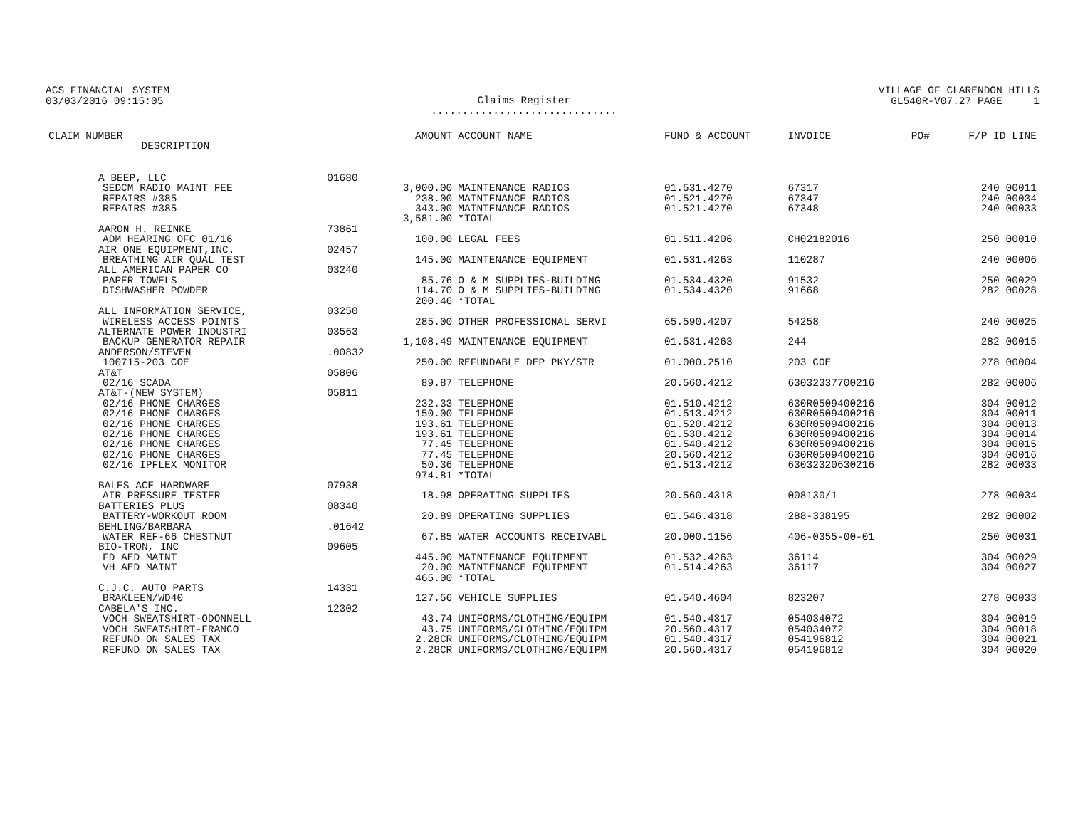ACS FINANCIAL SYSTEM
03/03/2016 09:15:05
Claims Register
..............................
VILLAGE OF CLARENDON HILLS
GL540R-V07.27 PAGE 1
| CLAIM NUMBER DESCRIPTION | | AMOUNT | ACCOUNT NAME | FUND & ACCOUNT | INVOICE | PO# | F/P ID LINE |
| --- | --- | --- | --- | --- | --- | --- | --- |
| A BEEP, LLC | 01680 | | | | | | |
| SEDCM RADIO MAINT FEE | | 3,000.00 | MAINTENANCE RADIOS | 01.531.4270 | 67317 | | 240 00011 |
| REPAIRS #385 | | 238.00 | MAINTENANCE RADIOS | 01.521.4270 | 67347 | | 240 00034 |
| REPAIRS #385 | | 343.00 | MAINTENANCE RADIOS | 01.521.4270 | 67348 | | 240 00033 |
| | | 3,581.00 | *TOTAL | | | | |
| AARON H. REINKE | 73861 | | | | | | |
| ADM HEARING OFC 01/16 | | 100.00 | LEGAL FEES | 01.511.4206 | CH02182016 | | 250 00010 |
| AIR ONE EQUIPMENT,INC. | 02457 | | | | | | |
| BREATHING AIR QUAL TEST | | 145.00 | MAINTENANCE EQUIPMENT | 01.531.4263 | 110287 | | 240 00006 |
| ALL AMERICAN PAPER CO | 03240 | | | | | | |
| PAPER TOWELS | | 85.76 | O & M SUPPLIES-BUILDING | 01.534.4320 | 91532 | | 250 00029 |
| DISHWASHER POWDER | | 114.70 | O & M SUPPLIES-BUILDING | 01.534.4320 | 91668 | | 282 00028 |
| | | 200.46 | *TOTAL | | | | |
| ALL INFORMATION SERVICE, | 03250 | | | | | | |
| WIRELESS ACCESS POINTS | | 285.00 | OTHER PROFESSIONAL SERVI | 65.590.4207 | 54258 | | 240 00025 |
| ALTERNATE POWER INDUSTRI | 03563 | | | | | | |
| BACKUP GENERATOR REPAIR | | 1,108.49 | MAINTENANCE EQUIPMENT | 01.531.4263 | 244 | | 282 00015 |
| ANDERSON/STEVEN | .00832 | | | | | | |
| 100715-203 COE | | 250.00 | REFUNDABLE DEP PKY/STR | 01.000.2510 | 203 COE | | 278 00004 |
| AT&T | 05806 | | | | | | |
| 02/16 SCADA | | 89.87 | TELEPHONE | 20.560.4212 | 63032337700216 | | 282 00006 |
| AT&T-(NEW SYSTEM) | 05811 | | | | | | |
| 02/16 PHONE CHARGES | | 232.33 | TELEPHONE | 01.510.4212 | 630R0509400216 | | 304 00012 |
| 02/16 PHONE CHARGES | | 150.00 | TELEPHONE | 01.513.4212 | 630R0509400216 | | 304 00011 |
| 02/16 PHONE CHARGES | | 193.61 | TELEPHONE | 01.520.4212 | 630R0509400216 | | 304 00013 |
| 02/16 PHONE CHARGES | | 193.61 | TELEPHONE | 01.530.4212 | 630R0509400216 | | 304 00014 |
| 02/16 PHONE CHARGES | | 77.45 | TELEPHONE | 01.540.4212 | 630R0509400216 | | 304 00015 |
| 02/16 PHONE CHARGES | | 77.45 | TELEPHONE | 20.560.4212 | 630R0509400216 | | 304 00016 |
| 02/16 IPFLEX MONITOR | | 50.36 | TELEPHONE | 01.513.4212 | 63032320630216 | | 282 00033 |
| | | 974.81 | *TOTAL | | | | |
| BALES ACE HARDWARE | 07938 | | | | | | |
| AIR PRESSURE TESTER | | 18.98 | OPERATING SUPPLIES | 20.560.4318 | 008130/1 | | 278 00034 |
| BATTERIES PLUS | 08340 | | | | | | |
| BATTERY-WORKOUT ROOM | | 20.89 | OPERATING SUPPLIES | 01.546.4318 | 288-338195 | | 282 00002 |
| BEHLING/BARBARA | .01642 | | | | | | |
| WATER REF-66 CHESTNUT | | 67.85 | WATER ACCOUNTS RECEIVABL | 20.000.1156 | 406-0355-00-01 | | 250 00031 |
| BIO-TRON, INC | 09605 | | | | | | |
| FD AED MAINT | | 445.00 | MAINTENANCE EQUIPMENT | 01.532.4263 | 36114 | | 304 00029 |
| VH AED MAINT | | 20.00 | MAINTENANCE EQUIPMENT | 01.514.4263 | 36117 | | 304 00027 |
| | | 465.00 | *TOTAL | | | | |
| C.J.C. AUTO PARTS | 14331 | | | | | | |
| BRAKLEEN/WD40 | | 127.56 | VEHICLE SUPPLIES | 01.540.4604 | 823207 | | 278 00033 |
| CABELA'S INC. | 12302 | | | | | | |
| VOCH SWEATSHIRT-ODONNELL | | 43.74 | UNIFORMS/CLOTHING/EQUIPM | 01.540.4317 | 054034072 | | 304 00019 |
| VOCH SWEATSHIRT-FRANCO | | 43.75 | UNIFORMS/CLOTHING/EQUIPM | 20.560.4317 | 054034072 | | 304 00018 |
| REFUND ON SALES TAX | | 2.28CR | UNIFORMS/CLOTHING/EQUIPM | 01.540.4317 | 054196812 | | 304 00021 |
| REFUND ON SALES TAX | | 2.28CR | UNIFORMS/CLOTHING/EQUIPM | 20.560.4317 | 054196812 | | 304 00020 |